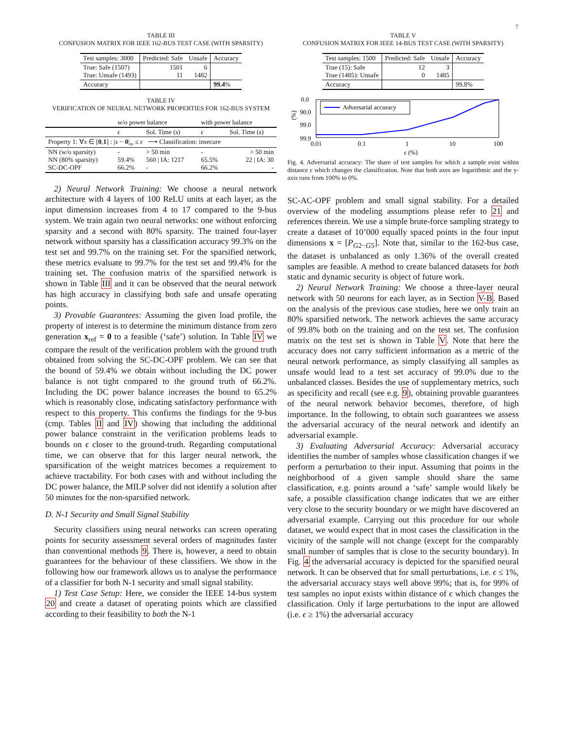7
TABLE III
CONFUSION MATRIX FOR IEEE 162-BUS TEST CASE (WITH SPARSITY)
| Test samples: 3000 | Predicted: Safe | Unsafe | Accuracy |
| True: Safe (1507) True: Unsafe (1493) | 1501 11 | 6 1482 | |
| Accuracy | | | 99.4 % |
TABLE IV
VERIFICATION OF NEURAL NETWORK PROPERTIES FOR 162-BUS SYSTEM
| | w/o power balance | | with power balance | |
| | ϵ | Sol. Time (s) | ϵ | Sol. Time (s) |
| Property 1: ∀ x ∈ [ 0 , 1 ] : / x − 0 /<sub>∞</sub> ≤ ϵ ⟶ Classification: insecure | | | | |
| NN (w/o sparsity) NN (80% sparsity) SC-DC-OPF | - 59.4% 66.2% | > 50 min 560 / IA: 1217 - | - 65.5% 66.2% | > 50 min 22 / IA: 30 - |
2) Neural Network Training: We choose a neural network architecture with 4 layers of 100 ReLU units at each layer, as the input dimension increases from 4 to 17 compared to the 9-bus system. We train again two neural networks: one without enforcing sparsity and a second with 80% sparsity. The trained four-layer network without sparsity has a classification accuracy 99.3% on the test set and 99.7% on the training set. For the sparsified network, these metrics evaluate to 99.7% for the test set and 99.4% for the training set. The confusion matrix of the sparsified network is shown in Table III and it can be observed that the neural network has high accuracy in classifying both safe and unsafe operating points.
3) Provable Guarantees: Assuming the given load profile, the property of interest is to determine the minimum distance from zero generation x<sub>ref</sub> = 0 to a feasible (‘safe’) solution. In Table IV we compare the result of the verification problem with the ground truth obtained from solving the SC-DC-OPF problem. We can see that the bound of 59.4% we obtain without including the DC power balance is not tight compared to the ground truth of 66.2%. Including the DC power balance increases the bound to 65.2% which is reasonably close, indicating satisfactory performance with respect to this property. This confirms the findings for the 9-bus (cmp. Tables II and IV) showing that including the additional power balance constraint in the verification problems leads to bounds on ϵ closer to the ground-truth. Regarding computational time, we can observe that for this larger neural network, the sparsification of the weight matrices becomes a requirement to achieve tractability. For both cases with and without including the DC power balance, the MILP solver did not identify a solution after 50 minutes for the non-sparsified network.
D. N-1 Security and Small Signal Stability
Security classifiers using neural networks can screen operating points for security assessment several orders of magnitudes faster than conventional methods 9. There is, however, a need to obtain guarantees for the behaviour of these classifiers. We show in the following how our framework allows us to analyse the performance of a classifier for both N-1 security and small signal stability.
1) Test Case Setup: Here, we consider the IEEE 14-bus system 20 and create a dataset of operating points which are classified according to their feasibility to both the N-1
TABLE V
CONFUSION MATRIX FOR IEEE 14-BUS TEST CASE (WITH SPARSITY)
| Test samples: 1500 | Predicted: Safe | Unsafe | Accuracy |
| True (15): Safe True (1485): Unsafe | 12 0 | 3 1485 | |
| Accuracy | | | 99.8% |
0.0
90.0
99.0
99.9
(%)
0.01
0.1
1
10
100
ϵ (%)
Adversarial accuracy
Fig. 4. Adversarial accuracy: The share of test samples for which a sample exist within distance ϵ which changes the classification. Note that both axes are logarithmic and the y-axis runs from 100% to 0%.
SC-AC-OPF problem and small signal stability. For a detailed overview of the modeling assumptions please refer to 21 and references therein. We use a simple brute-force sampling strategy to create a dataset of 10’000 equally spaced points in the four input dimensions x = [P<sub>G2−G5</sub>]. Note that, similar to the 162-bus case, the dataset is unbalanced as only 1.36% of the overall created samples are feasible. A method to create balanced datasets for both static and dynamic security is object of future work.
2) Neural Network Training: We choose a three-layer neural network with 50 neurons for each layer, as in Section V-B. Based on the analysis of the previous case studies, here we only train an 80% sparsified network. The network achieves the same accuracy of 99.8% both on the training and on the test set. The confusion matrix on the test set is shown in Table V. Note that here the accuracy does not carry sufficient information as a metric of the neural network performance, as simply classifying all samples as unsafe would lead to a test set accuracy of 99.0% due to the unbalanced classes. Besides the use of supplementary metrics, such as specificity and recall (see e.g. 9), obtaining provable guarantees of the neural network behavior becomes, therefore, of high importance. In the following, to obtain such guarantees we assess the adversarial accuracy of the neural network and identify an adversarial example.
3) Evaluating Adversarial Accuracy: Adversarial accuracy identifies the number of samples whose classification changes if we perform a perturbation to their input. Assuming that points in the neighborhood of a given sample should share the same classification, e.g. points around a ‘safe’ sample would likely be safe, a possible classification change indicates that we are either very close to the security boundary or we might have discovered an adversarial example. Carrying out this procedure for our whole dataset, we would expect that in most cases the classification in the vicinity of the sample will not change (except for the comparably small number of samples that is close to the security boundary). In Fig. 4 the adversarial accuracy is depicted for the sparsified neural network. It can be observed that for small perturbations, i.e. ϵ ≤ 1%, the adversarial accuracy stays well above 99%; that is, for 99% of test samples no input exists within distance of ϵ which changes the classification. Only if large perturbations to the input are allowed (i.e. ϵ ≥ 1%) the adversarial accuracy